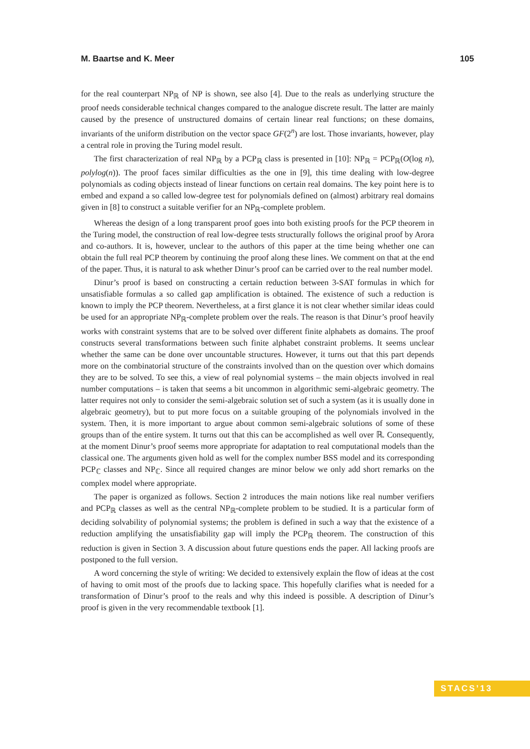M. Baartse and K. Meer 105
for the real counterpart NP<sub>ℝ</sub> of NP is shown, see also [4]. Due to the reals as underlying structure the proof needs considerable technical changes compared to the analogue discrete result. The latter are mainly caused by the presence of unstructured domains of certain linear real functions; on these domains, invariants of the uniform distribution on the vector space GF(2<sup>n</sup>) are lost. Those invariants, however, play a central role in proving the Turing model result.
The first characterization of real NP<sub>ℝ</sub> by a PCP<sub>ℝ</sub> class is presented in [10]: NP<sub>ℝ</sub> = PCP<sub>ℝ</sub>(O(log n), polylog(n)). The proof faces similar difficulties as the one in [9], this time dealing with low-degree polynomials as coding objects instead of linear functions on certain real domains. The key point here is to embed and expand a so called low-degree test for polynomials defined on (almost) arbitrary real domains given in [8] to construct a suitable verifier for an NP<sub>ℝ</sub>-complete problem.
Whereas the design of a long transparent proof goes into both existing proofs for the PCP theorem in the Turing model, the construction of real low-degree tests structurally follows the original proof by Arora and co-authors. It is, however, unclear to the authors of this paper at the time being whether one can obtain the full real PCP theorem by continuing the proof along these lines. We comment on that at the end of the paper. Thus, it is natural to ask whether Dinur’s proof can be carried over to the real number model.
Dinur’s proof is based on constructing a certain reduction between 3-SAT formulas in which for unsatisfiable formulas a so called gap amplification is obtained. The existence of such a reduction is known to imply the PCP theorem. Nevertheless, at a first glance it is not clear whether similar ideas could be used for an appropriate NP<sub>ℝ</sub>-complete problem over the reals. The reason is that Dinur’s proof heavily works with constraint systems that are to be solved over different finite alphabets as domains. The proof constructs several transformations between such finite alphabet constraint problems. It seems unclear whether the same can be done over uncountable structures. However, it turns out that this part depends more on the combinatorial structure of the constraints involved than on the question over which domains they are to be solved. To see this, a view of real polynomial systems – the main objects involved in real number computations – is taken that seems a bit uncommon in algorithmic semi-algebraic geometry. The latter requires not only to consider the semi-algebraic solution set of such a system (as it is usually done in algebraic geometry), but to put more focus on a suitable grouping of the polynomials involved in the system. Then, it is more important to argue about common semi-algebraic solutions of some of these groups than of the entire system. It turns out that this can be accomplished as well over ℝ. Consequently, at the moment Dinur’s proof seems more appropriate for adaptation to real computational models than the classical one. The arguments given hold as well for the complex number BSS model and its corresponding PCP<sub>ℂ</sub> classes and NP<sub>ℂ</sub>. Since all required changes are minor below we only add short remarks on the complex model where appropriate.
The paper is organized as follows. Section 2 introduces the main notions like real number verifiers and PCP<sub>ℝ</sub> classes as well as the central NP<sub>ℝ</sub>-complete problem to be studied. It is a particular form of deciding solvability of polynomial systems; the problem is defined in such a way that the existence of a reduction amplifying the unsatisfiability gap will imply the PCP<sub>ℝ</sub> theorem. The construction of this reduction is given in Section 3. A discussion about future questions ends the paper. All lacking proofs are postponed to the full version.
A word concerning the style of writing: We decided to extensively explain the flow of ideas at the cost of having to omit most of the proofs due to lacking space. This hopefully clarifies what is needed for a transformation of Dinur’s proof to the reals and why this indeed is possible. A description of Dinur’s proof is given in the very recommendable textbook [1].
STACS’13